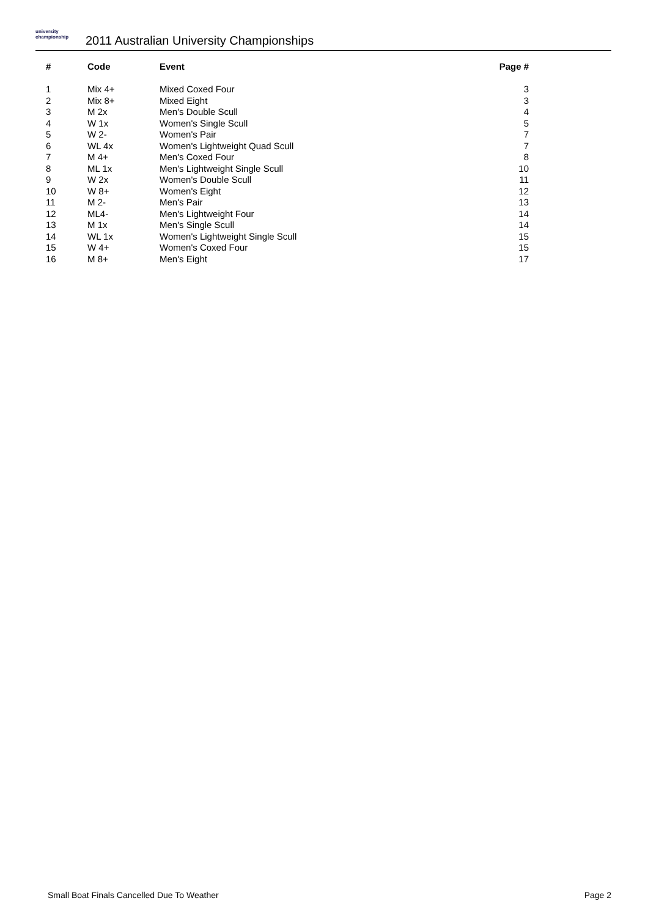university championship
2011 Australian University Championships
| # | Code | Event | Page # |
| --- | --- | --- | --- |
| 1 | Mix 4+ | Mixed Coxed Four | 3 |
| 2 | Mix 8+ | Mixed Eight | 3 |
| 3 | M 2x | Men's Double Scull | 4 |
| 4 | W 1x | Women's Single Scull | 5 |
| 5 | W 2- | Women's Pair | 7 |
| 6 | WL 4x | Women's Lightweight Quad Scull | 7 |
| 7 | M 4+ | Men's Coxed Four | 8 |
| 8 | ML 1x | Men's Lightweight Single Scull | 10 |
| 9 | W 2x | Women's Double Scull | 11 |
| 10 | W 8+ | Women's Eight | 12 |
| 11 | M 2- | Men's Pair | 13 |
| 12 | ML4- | Men's Lightweight Four | 14 |
| 13 | M 1x | Men's Single Scull | 14 |
| 14 | WL 1x | Women's Lightweight Single Scull | 15 |
| 15 | W 4+ | Women's Coxed Four | 15 |
| 16 | M 8+ | Men's Eight | 17 |
Small Boat Finals Cancelled Due To Weather Page 2